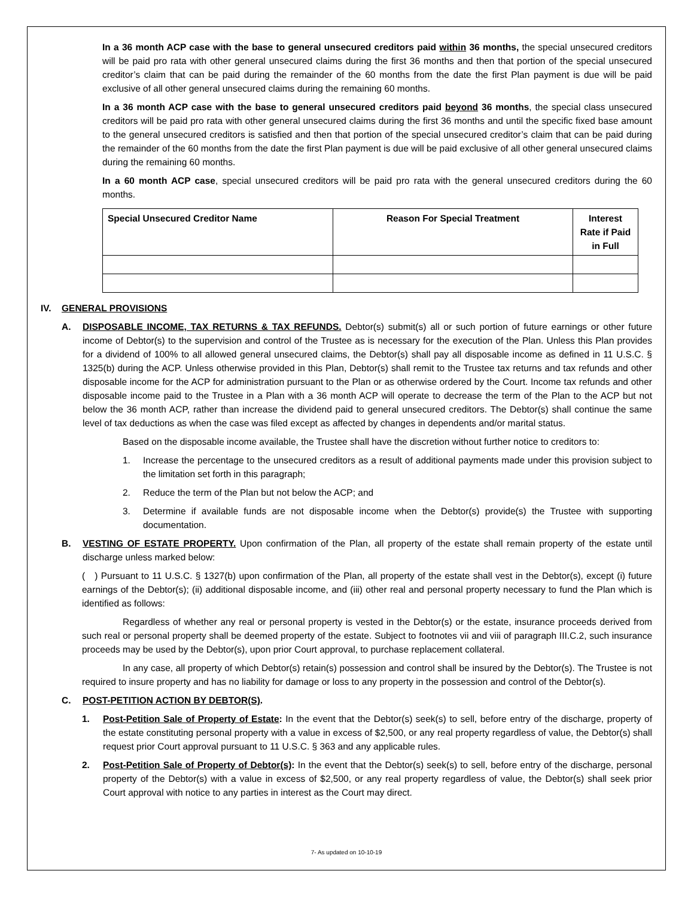In a 36 month ACP case with the base to general unsecured creditors paid within 36 months, the special unsecured creditors will be paid pro rata with other general unsecured claims during the first 36 months and then that portion of the special unsecured creditor’s claim that can be paid during the remainder of the 60 months from the date the first Plan payment is due will be paid exclusive of all other general unsecured claims during the remaining 60 months.
In a 36 month ACP case with the base to general unsecured creditors paid beyond 36 months, the special class unsecured creditors will be paid pro rata with other general unsecured claims during the first 36 months and until the specific fixed base amount to the general unsecured creditors is satisfied and then that portion of the special unsecured creditor’s claim that can be paid during the remainder of the 60 months from the date the first Plan payment is due will be paid exclusive of all other general unsecured claims during the remaining 60 months.
In a 60 month ACP case, special unsecured creditors will be paid pro rata with the general unsecured creditors during the 60 months.
| Special Unsecured Creditor Name | Reason For Special Treatment | Interest Rate if Paid in Full |
| --- | --- | --- |
IV. GENERAL PROVISIONS
A. DISPOSABLE INCOME, TAX RETURNS & TAX REFUNDS. Debtor(s) submit(s) all or such portion of future earnings or other future income of Debtor(s) to the supervision and control of the Trustee as is necessary for the execution of the Plan. Unless this Plan provides for a dividend of 100% to all allowed general unsecured claims, the Debtor(s) shall pay all disposable income as defined in 11 U.S.C. § 1325(b) during the ACP. Unless otherwise provided in this Plan, Debtor(s) shall remit to the Trustee tax returns and tax refunds and other disposable income for the ACP for administration pursuant to the Plan or as otherwise ordered by the Court. Income tax refunds and other disposable income paid to the Trustee in a Plan with a 36 month ACP will operate to decrease the term of the Plan to the ACP but not below the 36 month ACP, rather than increase the dividend paid to general unsecured creditors. The Debtor(s) shall continue the same level of tax deductions as when the case was filed except as affected by changes in dependents and/or marital status.
Based on the disposable income available, the Trustee shall have the discretion without further notice to creditors to:
1. Increase the percentage to the unsecured creditors as a result of additional payments made under this provision subject to the limitation set forth in this paragraph;
2. Reduce the term of the Plan but not below the ACP; and
3. Determine if available funds are not disposable income when the Debtor(s) provide(s) the Trustee with supporting documentation.
B. VESTING OF ESTATE PROPERTY. Upon confirmation of the Plan, all property of the estate shall remain property of the estate until discharge unless marked below:
( ) Pursuant to 11 U.S.C. § 1327(b) upon confirmation of the Plan, all property of the estate shall vest in the Debtor(s), except (i) future earnings of the Debtor(s); (ii) additional disposable income, and (iii) other real and personal property necessary to fund the Plan which is identified as follows:
Regardless of whether any real or personal property is vested in the Debtor(s) or the estate, insurance proceeds derived from such real or personal property shall be deemed property of the estate. Subject to footnotes vii and viii of paragraph III.C.2, such insurance proceeds may be used by the Debtor(s), upon prior Court approval, to purchase replacement collateral.
In any case, all property of which Debtor(s) retain(s) possession and control shall be insured by the Debtor(s). The Trustee is not required to insure property and has no liability for damage or loss to any property in the possession and control of the Debtor(s).
C. POST-PETITION ACTION BY DEBTOR(S).
1. Post-Petition Sale of Property of Estate: In the event that the Debtor(s) seek(s) to sell, before entry of the discharge, property of the estate constituting personal property with a value in excess of $2,500, or any real property regardless of value, the Debtor(s) shall request prior Court approval pursuant to 11 U.S.C. § 363 and any applicable rules.
2. Post-Petition Sale of Property of Debtor(s): In the event that the Debtor(s) seek(s) to sell, before entry of the discharge, personal property of the Debtor(s) with a value in excess of $2,500, or any real property regardless of value, the Debtor(s) shall seek prior Court approval with notice to any parties in interest as the Court may direct.
7- As updated on 10-10-19